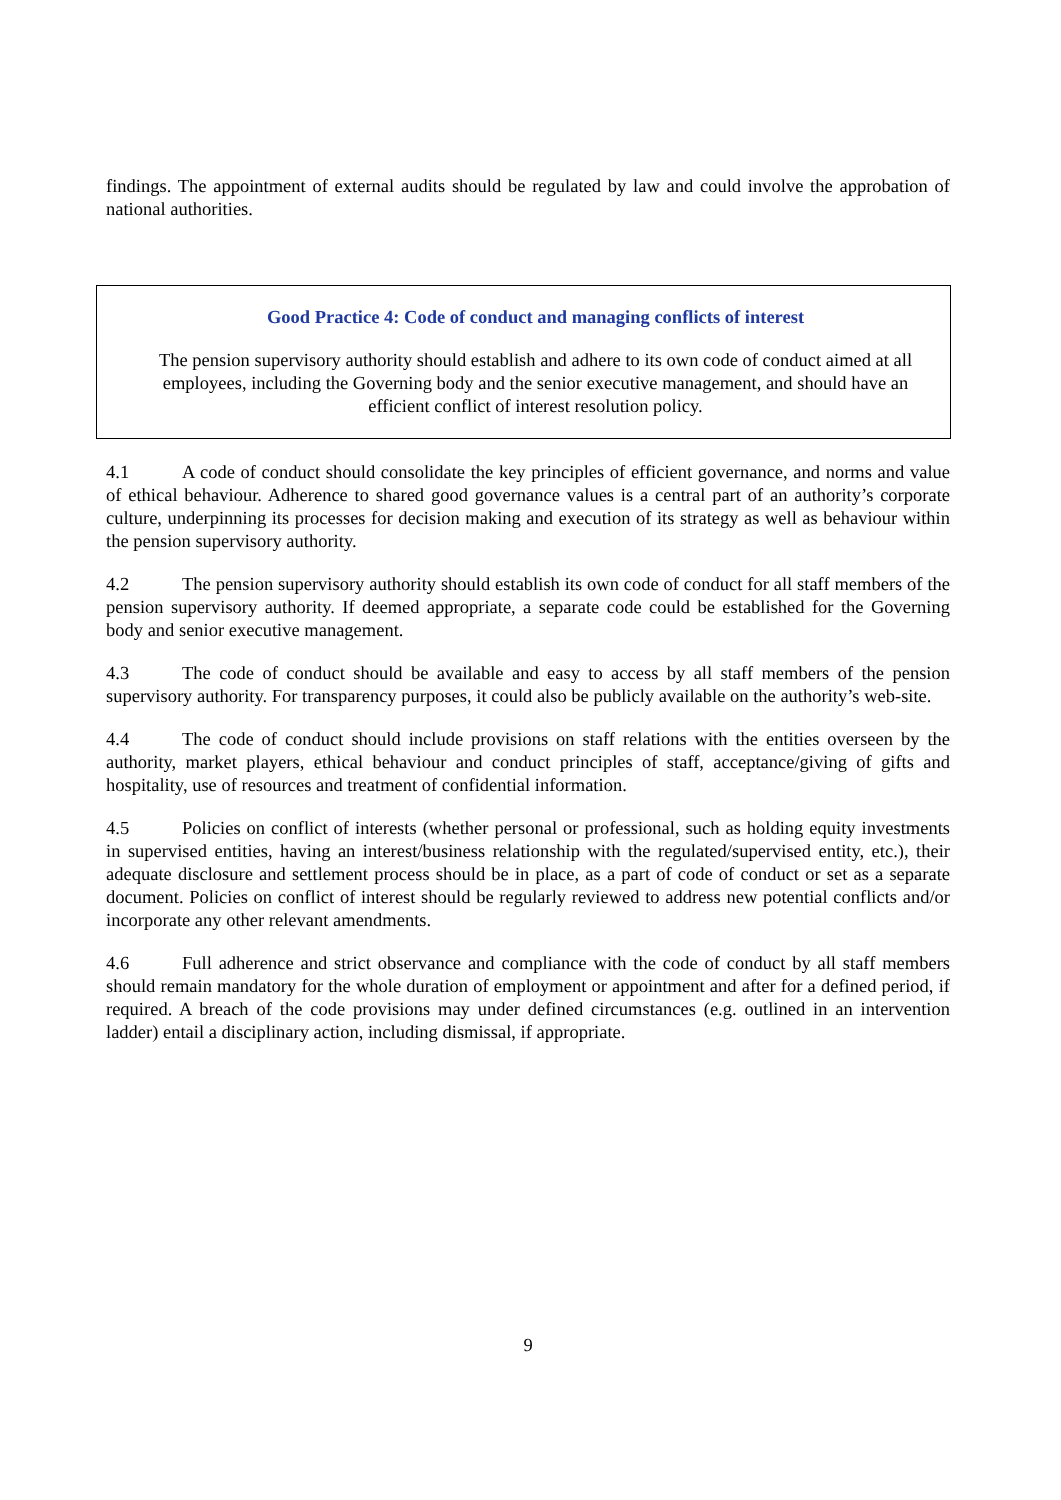findings. The appointment of external audits should be regulated by law and could involve the approbation of national authorities.
Good Practice 4: Code of conduct and managing conflicts of interest
The pension supervisory authority should establish and adhere to its own code of conduct aimed at all employees, including the Governing body and the senior executive management, and should have an efficient conflict of interest resolution policy.
4.1 A code of conduct should consolidate the key principles of efficient governance, and norms and value of ethical behaviour. Adherence to shared good governance values is a central part of an authority’s corporate culture, underpinning its processes for decision making and execution of its strategy as well as behaviour within the pension supervisory authority.
4.2 The pension supervisory authority should establish its own code of conduct for all staff members of the pension supervisory authority. If deemed appropriate, a separate code could be established for the Governing body and senior executive management.
4.3 The code of conduct should be available and easy to access by all staff members of the pension supervisory authority. For transparency purposes, it could also be publicly available on the authority’s web-site.
4.4 The code of conduct should include provisions on staff relations with the entities overseen by the authority, market players, ethical behaviour and conduct principles of staff, acceptance/giving of gifts and hospitality, use of resources and treatment of confidential information.
4.5 Policies on conflict of interests (whether personal or professional, such as holding equity investments in supervised entities, having an interest/business relationship with the regulated/supervised entity, etc.), their adequate disclosure and settlement process should be in place, as a part of code of conduct or set as a separate document. Policies on conflict of interest should be regularly reviewed to address new potential conflicts and/or incorporate any other relevant amendments.
4.6 Full adherence and strict observance and compliance with the code of conduct by all staff members should remain mandatory for the whole duration of employment or appointment and after for a defined period, if required. A breach of the code provisions may under defined circumstances (e.g. outlined in an intervention ladder) entail a disciplinary action, including dismissal, if appropriate.
9